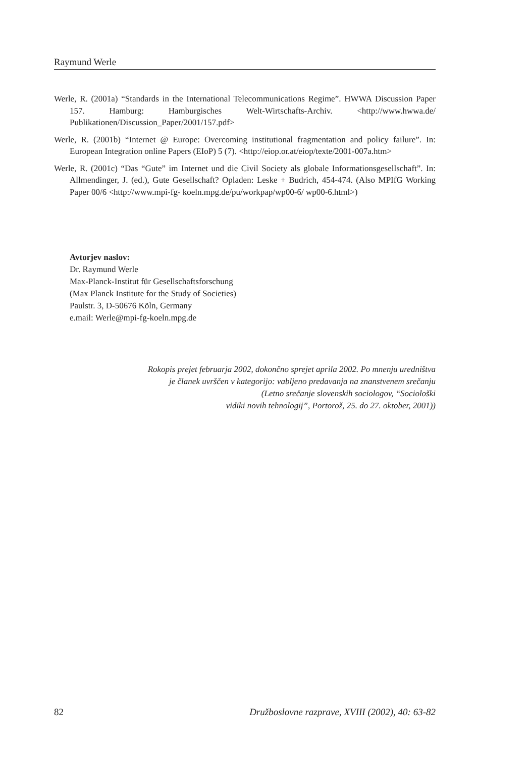Raymund Werle
Werle, R. (2001a) “Standards in the International Telecommunications Regime”. HWWA Discussion Paper 157. Hamburg: Hamburgisches Welt-Wirtschafts-Archiv. <http://www.hwwa.de/ Publikationen/Discussion_Paper/2001/157.pdf>
Werle, R. (2001b) “Internet @ Europe: Overcoming institutional fragmentation and policy failure”. In: European Integration online Papers (EIoP) 5 (7). <http://eiop.or.at/eiop/texte/2001-007a.htm>
Werle, R. (2001c) “Das “Gute” im Internet und die Civil Society als globale Informationsgesellschaft”. In: Allmendinger, J. (ed.), Gute Gesellschaft? Opladen: Leske + Budrich, 454-474. (Also MPIfG Working Paper 00/6 <http://www.mpi-fg- koeln.mpg.de/pu/workpap/wp00-6/ wp00-6.html>)
Avtorjev naslov:
Dr. Raymund Werle
Max-Planck-Institut für Gesellschaftsforschung
(Max Planck Institute for the Study of Societies)
Paulstr. 3, D-50676 Köln, Germany
e.mail: Werle@mpi-fg-koeln.mpg.de
Rokopis prejet februarja 2002, dokončno sprejet aprila 2002. Po mnenju uredništva
je članek uvrščen v kategorijo: vabljeno predavanja na znanstvenem srečanju
(Letno srečanje slovenskih sociologov, “Sociološki
vidiki novih tehnologij”, Portorož, 25. do 27. oktober, 2001))
82 Družboslovne razprave, XVIII (2002), 40: 63-82